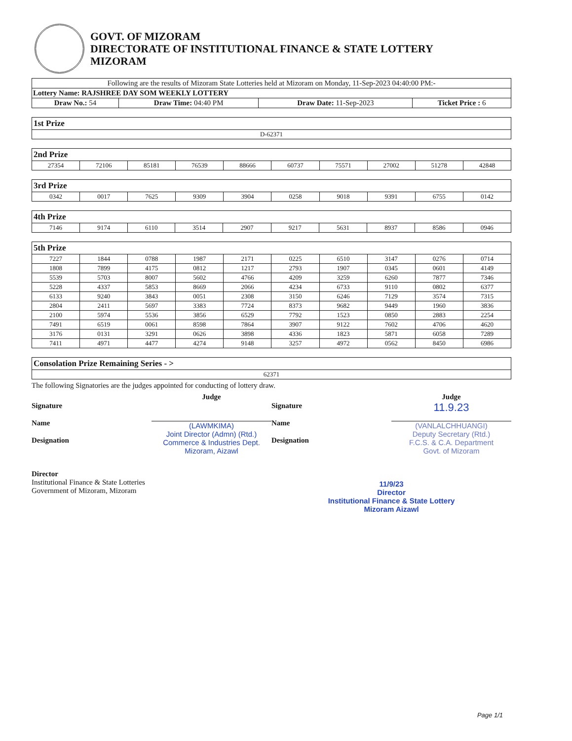GOVT. OF MIZORAM
DIRECTORATE OF INSTITUTIONAL FINANCE & STATE LOTTERY
MIZORAM
| Following are the results of Mizoram State Lotteries held at Mizoram on Monday, 11-Sep-2023 04:40:00 PM:- | | | |
| Lottery Name: RAJSHREE DAY SOM WEEKLY LOTTERY | | | |
| Draw No.: 54 | Draw Time: 04:40 PM | Draw Date: 11-Sep-2023 | Ticket Price : 6 |
1st Prize
| D-62371 |
2nd Prize
| 27354 | 72106 | 85181 | 76539 | 88666 | 60737 | 75571 | 27002 | 51278 | 42848 |
3rd Prize
| 0342 | 0017 | 7625 | 9309 | 3904 | 0258 | 9018 | 9391 | 6755 | 0142 |
4th Prize
| 7146 | 9174 | 6110 | 3514 | 2907 | 9217 | 5631 | 8937 | 8586 | 0946 |
5th Prize
| 7227 | 1844 | 0788 | 1987 | 2171 | 0225 | 6510 | 3147 | 0276 | 0714 |
| 1808 | 7899 | 4175 | 0812 | 1217 | 2793 | 1907 | 0345 | 0601 | 4149 |
| 5539 | 5703 | 8007 | 5602 | 4766 | 4209 | 3259 | 6260 | 7877 | 7346 |
| 5228 | 4337 | 5853 | 8669 | 2066 | 4234 | 6733 | 9110 | 0802 | 6377 |
| 6133 | 9240 | 3843 | 0051 | 2308 | 3150 | 6246 | 7129 | 3574 | 7315 |
| 2804 | 2411 | 5697 | 3383 | 7724 | 8373 | 9682 | 9449 | 1960 | 3836 |
| 2100 | 5974 | 5536 | 3856 | 6529 | 7792 | 1523 | 0850 | 2883 | 2254 |
| 7491 | 6519 | 0061 | 8598 | 7864 | 3907 | 9122 | 7602 | 4706 | 4620 |
| 3176 | 0131 | 3291 | 0626 | 3898 | 4336 | 1823 | 5871 | 6058 | 7289 |
| 7411 | 4971 | 4477 | 4274 | 9148 | 3257 | 4972 | 0562 | 8450 | 6986 |
Consolation Prize Remaining Series - >
| 62371 |
The following Signatories are the judges appointed for conducting of lottery draw.
Signature
Name
Designation
Judge
(LAWMKIMA)
Joint Director (Admn) (Rtd.)
Commerce & Industries Dept.
Mizoram, Aizawl
Signature
Name
Designation
Judge
11.9.23
(VANLALCHHUANGI)
Deputy Secretary (Rtd.)
F.C.S. & C.A. Department
Govt. of Mizoram
Director
Institutional Finance & State Lotteries
Government of Mizoram, Mizoram
11/9/23
Director
Institutional Finance & State Lottery
Mizoram Aizawl
Page 1/1